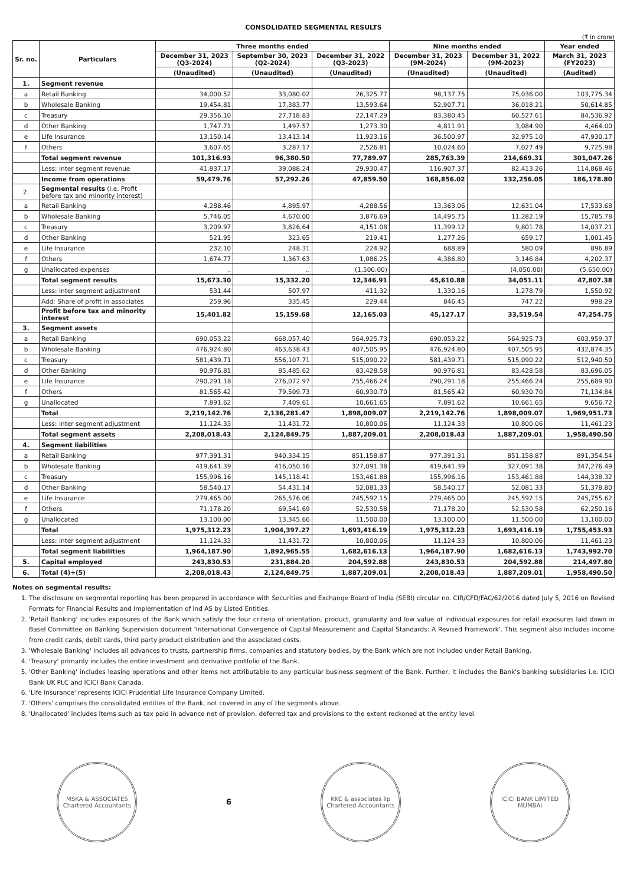CONSOLIDATED SEGMENTAL RESULTS
(₹ in crore)
| Sr. no. | Particulars | Three months ended | | | Nine months ended | | Year ended |
| --- | --- | --- | --- | --- | --- | --- | --- |
| | | December 31, 2023 (Q3-2024) | September 30, 2023 (Q2-2024) | December 31, 2022 (Q3-2023) | December 31, 2023 (9M-2024) | December 31, 2022 (9M-2023) | March 31, 2023 (FY2023) |
| | | (Unaudited) | (Unaudited) | (Unaudited) | (Unaudited) | (Unaudited) | (Audited) |
| 1. | Segment revenue | | | | | | |
| a | Retail Banking | 34,000.52 | 33,080.02 | 26,325.77 | 98,137.75 | 75,036.00 | 103,775.34 |
| b | Wholesale Banking | 19,454.81 | 17,383.77 | 13,593.64 | 52,907.71 | 36,018.21 | 50,614.85 |
| c | Treasury | 29,356.10 | 27,718.83 | 22,147.29 | 83,380.45 | 60,527.61 | 84,536.92 |
| d | Other Banking | 1,747.71 | 1,497.57 | 1,273.30 | 4,811.91 | 3,084.90 | 4,464.00 |
| e | Life Insurance | 13,150.14 | 13,413.14 | 11,923.16 | 36,500.97 | 32,975.10 | 47,930.17 |
| f | Others | 3,607.65 | 3,287.17 | 2,526.81 | 10,024.60 | 7,027.49 | 9,725.98 |
| | Total segment revenue | 101,316.93 | 96,380.50 | 77,789.97 | 285,763.39 | 214,669.31 | 301,047.26 |
| | Less: Inter segment revenue | 41,837.17 | 39,088.24 | 29,930.47 | 116,907.37 | 82,413.26 | 114,868.46 |
| | Income from operations | 59,479.76 | 57,292.26 | 47,859.50 | 168,856.02 | 132,256.05 | 186,178.80 |
| 2. | Segmental results (i.e. Profit before tax and minority interest) | | | | | | |
| a | Retail Banking | 4,288.46 | 4,895.97 | 4,288.56 | 13,363.06 | 12,631.04 | 17,533.68 |
| b | Wholesale Banking | 5,746.05 | 4,670.00 | 3,876.69 | 14,495.75 | 11,282.19 | 15,785.78 |
| c | Treasury | 3,209.97 | 3,826.64 | 4,151.08 | 11,399.12 | 9,801.78 | 14,037.21 |
| d | Other Banking | 521.95 | 323.65 | 219.41 | 1,277.26 | 659.17 | 1,001.45 |
| e | Life Insurance | 232.10 | 248.31 | 224.92 | 688.89 | 580.09 | 896.89 |
| f | Others | 1,674.77 | 1,367.63 | 1,086.25 | 4,386.80 | 3,146.84 | 4,202.37 |
| g | Unallocated expenses | .. | .. | (1,500.00) | .. | (4,050.00) | (5,650.00) |
| | Total segment results | 15,673.30 | 15,332.20 | 12,346.91 | 45,610.88 | 34,051.11 | 47,807.38 |
| | Less: Inter segment adjustment | 531.44 | 507.97 | 411.32 | 1,330.16 | 1,278.79 | 1,550.92 |
| | Add: Share of profit in associates | 259.96 | 335.45 | 229.44 | 846.45 | 747.22 | 998.29 |
| | Profit before tax and minority interest | 15,401.82 | 15,159.68 | 12,165.03 | 45,127.17 | 33,519.54 | 47,254.75 |
| 3. | Segment assets | | | | | | |
| a | Retail Banking | 690,053.22 | 668,057.40 | 564,925.73 | 690,053.22 | 564,925.73 | 603,959.37 |
| b | Wholesale Banking | 476,924.80 | 463,638.43 | 407,505.95 | 476,924.80 | 407,505.95 | 432,874.35 |
| c | Treasury | 581,439.71 | 556,107.71 | 515,090.22 | 581,439.71 | 515,090.22 | 512,940.50 |
| d | Other Banking | 90,976.81 | 85,485.62 | 83,428.58 | 90,976.81 | 83,428.58 | 83,696.05 |
| e | Life Insurance | 290,291.18 | 276,072.97 | 255,466.24 | 290,291.18 | 255,466.24 | 255,689.90 |
| f | Others | 81,565.42 | 79,509.73 | 60,930.70 | 81,565.42 | 60,930.70 | 71,134.84 |
| g | Unallocated | 7,891.62 | 7,409.61 | 10,661.65 | 7,891.62 | 10,661.65 | 9,656.72 |
| | Total | 2,219,142.76 | 2,136,281.47 | 1,898,009.07 | 2,219,142.76 | 1,898,009.07 | 1,969,951.73 |
| | Less: Inter segment adjustment | 11,124.33 | 11,431.72 | 10,800.06 | 11,124.33 | 10,800.06 | 11,461.23 |
| | Total segment assets | 2,208,018.43 | 2,124,849.75 | 1,887,209.01 | 2,208,018.43 | 1,887,209.01 | 1,958,490.50 |
| 4. | Segment liabilities | | | | | | |
| a | Retail Banking | 977,391.31 | 940,334.15 | 851,158.87 | 977,391.31 | 851,158.87 | 891,354.54 |
| b | Wholesale Banking | 419,641.39 | 416,050.16 | 327,091.38 | 419,641.39 | 327,091.38 | 347,276.49 |
| c | Treasury | 155,996.16 | 145,118.41 | 153,461.88 | 155,996.16 | 153,461.88 | 144,338.32 |
| d | Other Banking | 58,540.17 | 54,431.14 | 52,081.33 | 58,540.17 | 52,081.33 | 51,378.80 |
| e | Life Insurance | 279,465.00 | 265,576.06 | 245,592.15 | 279,465.00 | 245,592.15 | 245,755.62 |
| f | Others | 71,178.20 | 69,541.69 | 52,530.58 | 71,178.20 | 52,530.58 | 62,250.16 |
| g | Unallocated | 13,100.00 | 13,345.66 | 11,500.00 | 13,100.00 | 11,500.00 | 13,100.00 |
| | Total | 1,975,312.23 | 1,904,397.27 | 1,693,416.19 | 1,975,312.23 | 1,693,416.19 | 1,755,453.93 |
| | Less: Inter segment adjustment | 11,124.33 | 11,431.72 | 10,800.06 | 11,124.33 | 10,800.06 | 11,461.23 |
| | Total segment liabilities | 1,964,187.90 | 1,892,965.55 | 1,682,616.13 | 1,964,187.90 | 1,682,616.13 | 1,743,992.70 |
| 5. | Capital employed | 243,830.53 | 231,884.20 | 204,592.88 | 243,830.53 | 204,592.88 | 214,497.80 |
| 6. | Total (4)+(5) | 2,208,018.43 | 2,124,849.75 | 1,887,209.01 | 2,208,018.43 | 1,887,209.01 | 1,958,490.50 |
Notes on segmental results:
1. The disclosure on segmental reporting has been prepared in accordance with Securities and Exchange Board of India (SEBI) circular no. CIR/CFD/FAC/62/2016 dated July 5, 2016 on Revised Formats for Financial Results and Implementation of Ind AS by Listed Entities.
2. 'Retail Banking' includes exposures of the Bank which satisfy the four criteria of orientation, product, granularity and low value of individual exposures for retail exposures laid down in Basel Committee on Banking Supervision document 'International Convergence of Capital Measurement and Capital Standards: A Revised Framework'. This segment also includes income from credit cards, debit cards, third party product distribution and the associated costs.
3. 'Wholesale Banking' includes all advances to trusts, partnership firms, companies and statutory bodies, by the Bank which are not included under Retail Banking.
4. 'Treasury' primarily includes the entire investment and derivative portfolio of the Bank.
5. 'Other Banking' includes leasing operations and other items not attributable to any particular business segment of the Bank. Further, it includes the Bank's banking subsidiaries i.e. ICICI Bank UK PLC and ICICI Bank Canada.
6. 'Life Insurance' represents ICICI Prudential Life Insurance Company Limited.
7. 'Others' comprises the consolidated entities of the Bank, not covered in any of the segments above.
8. 'Unallocated' includes items such as tax paid in advance net of provision, deferred tax and provisions to the extent reckoned at the entity level.
MSKA & ASSOCIATES
Chartered Accountants
6
KKC & associates llp
Chartered Accountants
ICICI BANK LIMITED
MUMBAI